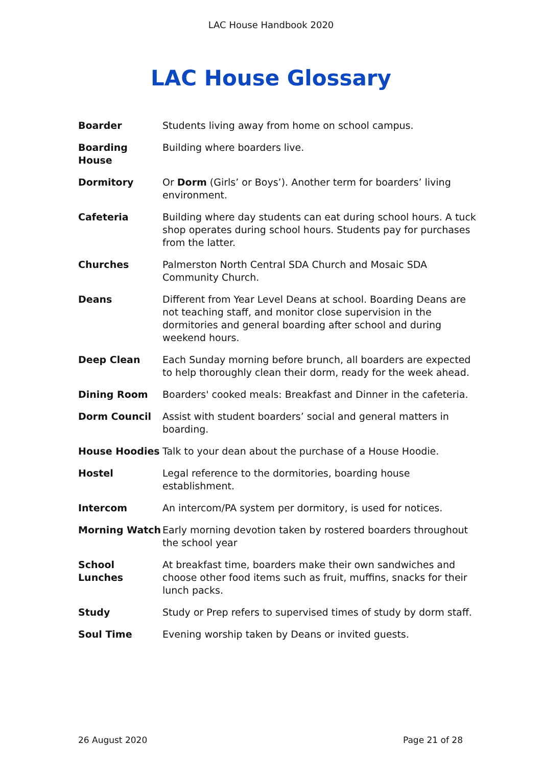LAC House Handbook 2020
LAC House Glossary
Boarder Students living away from home on school campus.
Boarding House Building where boarders live.
Dormitory Or Dorm (Girls’ or Boys’). Another term for boarders’ living environment.
Cafeteria Building where day students can eat during school hours. A tuck shop operates during school hours. Students pay for purchases from the latter.
Churches Palmerston North Central SDA Church and Mosaic SDA Community Church.
Deans Different from Year Level Deans at school. Boarding Deans are not teaching staff, and monitor close supervision in the dormitories and general boarding after school and during weekend hours.
Deep Clean Each Sunday morning before brunch, all boarders are expected to help thoroughly clean their dorm, ready for the week ahead.
Dining Room Boarders' cooked meals: Breakfast and Dinner in the cafeteria.
Dorm Council Assist with student boarders’ social and general matters in boarding.
House Hoodies Talk to your dean about the purchase of a House Hoodie.
Hostel Legal reference to the dormitories, boarding house establishment.
Intercom An intercom/PA system per dormitory, is used for notices.
Morning Watch Early morning devotion taken by rostered boarders throughout the school year
School Lunches At breakfast time, boarders make their own sandwiches and choose other food items such as fruit, muffins, snacks for their lunch packs.
Study Study or Prep refers to supervised times of study by dorm staff.
Soul Time Evening worship taken by Deans or invited guests.
26 August 2020 Page 21 of 28